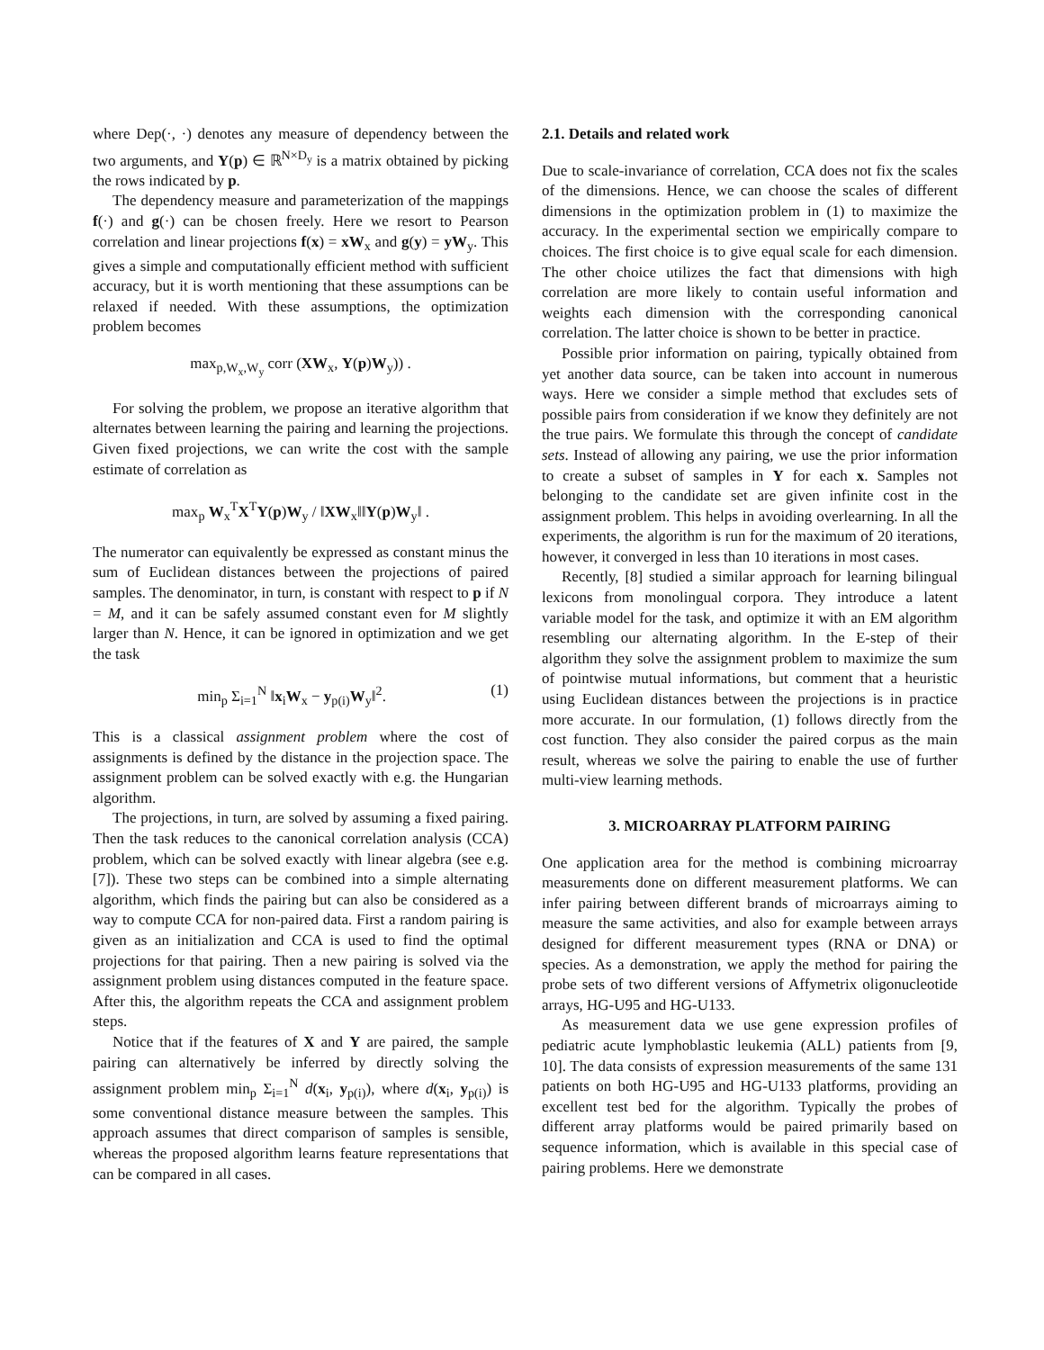where Dep(·, ·) denotes any measure of dependency between the two arguments, and Y(p) ∈ ℝ<sup>N×D<sub>y</sub></sup> is a matrix obtained by picking the rows indicated by p.
The dependency measure and parameterization of the mappings f(·) and g(·) can be chosen freely. Here we resort to Pearson correlation and linear projections f(x) = xW<sub>x</sub> and g(y) = yW<sub>y</sub>. This gives a simple and computationally efficient method with sufficient accuracy, but it is worth mentioning that these assumptions can be relaxed if needed. With these assumptions, the optimization problem becomes
max<sub>p,W<sub>x</sub>,W<sub>y</sub></sub> corr (XW<sub>x</sub>, Y(p)W<sub>y</sub>)) .
For solving the problem, we propose an iterative algorithm that alternates between learning the pairing and learning the projections. Given fixed projections, we can write the cost with the sample estimate of correlation as
max<sub>p</sub> W<sub>x</sub><sup>T</sup>X<sup>T</sup>Y(p)W<sub>y</sub> / ‖XW<sub>x</sub>‖‖Y(p)W<sub>y</sub>‖ .
The numerator can equivalently be expressed as constant minus the sum of Euclidean distances between the projections of paired samples. The denominator, in turn, is constant with respect to p if N = M, and it can be safely assumed constant even for M slightly larger than N. Hence, it can be ignored in optimization and we get the task
min<sub>p</sub> Σ<sub>i=1</sub><sup>N</sup> ‖x<sub>i</sub>W<sub>x</sub> − y<sub>p(i)</sub>W<sub>y</sub>‖<sup>2</sup>. (1)
This is a classical assignment problem where the cost of assignments is defined by the distance in the projection space. The assignment problem can be solved exactly with e.g. the Hungarian algorithm.
The projections, in turn, are solved by assuming a fixed pairing. Then the task reduces to the canonical correlation analysis (CCA) problem, which can be solved exactly with linear algebra (see e.g. [7]). These two steps can be combined into a simple alternating algorithm, which finds the pairing but can also be considered as a way to compute CCA for non-paired data. First a random pairing is given as an initialization and CCA is used to find the optimal projections for that pairing. Then a new pairing is solved via the assignment problem using distances computed in the feature space. After this, the algorithm repeats the CCA and assignment problem steps.
Notice that if the features of X and Y are paired, the sample pairing can alternatively be inferred by directly solving the assignment problem min<sub>p</sub> Σ<sub>i=1</sub><sup>N</sup> d(x<sub>i</sub>, y<sub>p(i)</sub>), where d(x<sub>i</sub>, y<sub>p(i)</sub>) is some conventional distance measure between the samples. This approach assumes that direct comparison of samples is sensible, whereas the proposed algorithm learns feature representations that can be compared in all cases.
2.1. Details and related work
Due to scale-invariance of correlation, CCA does not fix the scales of the dimensions. Hence, we can choose the scales of different dimensions in the optimization problem in (1) to maximize the accuracy. In the experimental section we empirically compare to choices. The first choice is to give equal scale for each dimension. The other choice utilizes the fact that dimensions with high correlation are more likely to contain useful information and weights each dimension with the corresponding canonical correlation. The latter choice is shown to be better in practice.
Possible prior information on pairing, typically obtained from yet another data source, can be taken into account in numerous ways. Here we consider a simple method that excludes sets of possible pairs from consideration if we know they definitely are not the true pairs. We formulate this through the concept of candidate sets. Instead of allowing any pairing, we use the prior information to create a subset of samples in Y for each x. Samples not belonging to the candidate set are given infinite cost in the assignment problem. This helps in avoiding overlearning. In all the experiments, the algorithm is run for the maximum of 20 iterations, however, it converged in less than 10 iterations in most cases.
Recently, [8] studied a similar approach for learning bilingual lexicons from monolingual corpora. They introduce a latent variable model for the task, and optimize it with an EM algorithm resembling our alternating algorithm. In the E-step of their algorithm they solve the assignment problem to maximize the sum of pointwise mutual informations, but comment that a heuristic using Euclidean distances between the projections is in practice more accurate. In our formulation, (1) follows directly from the cost function. They also consider the paired corpus as the main result, whereas we solve the pairing to enable the use of further multi-view learning methods.
3. MICROARRAY PLATFORM PAIRING
One application area for the method is combining microarray measurements done on different measurement platforms. We can infer pairing between different brands of microarrays aiming to measure the same activities, and also for example between arrays designed for different measurement types (RNA or DNA) or species. As a demonstration, we apply the method for pairing the probe sets of two different versions of Affymetrix oligonucleotide arrays, HG-U95 and HG-U133.
As measurement data we use gene expression profiles of pediatric acute lymphoblastic leukemia (ALL) patients from [9, 10]. The data consists of expression measurements of the same 131 patients on both HG-U95 and HG-U133 platforms, providing an excellent test bed for the algorithm. Typically the probes of different array platforms would be paired primarily based on sequence information, which is available in this special case of pairing problems. Here we demonstrate